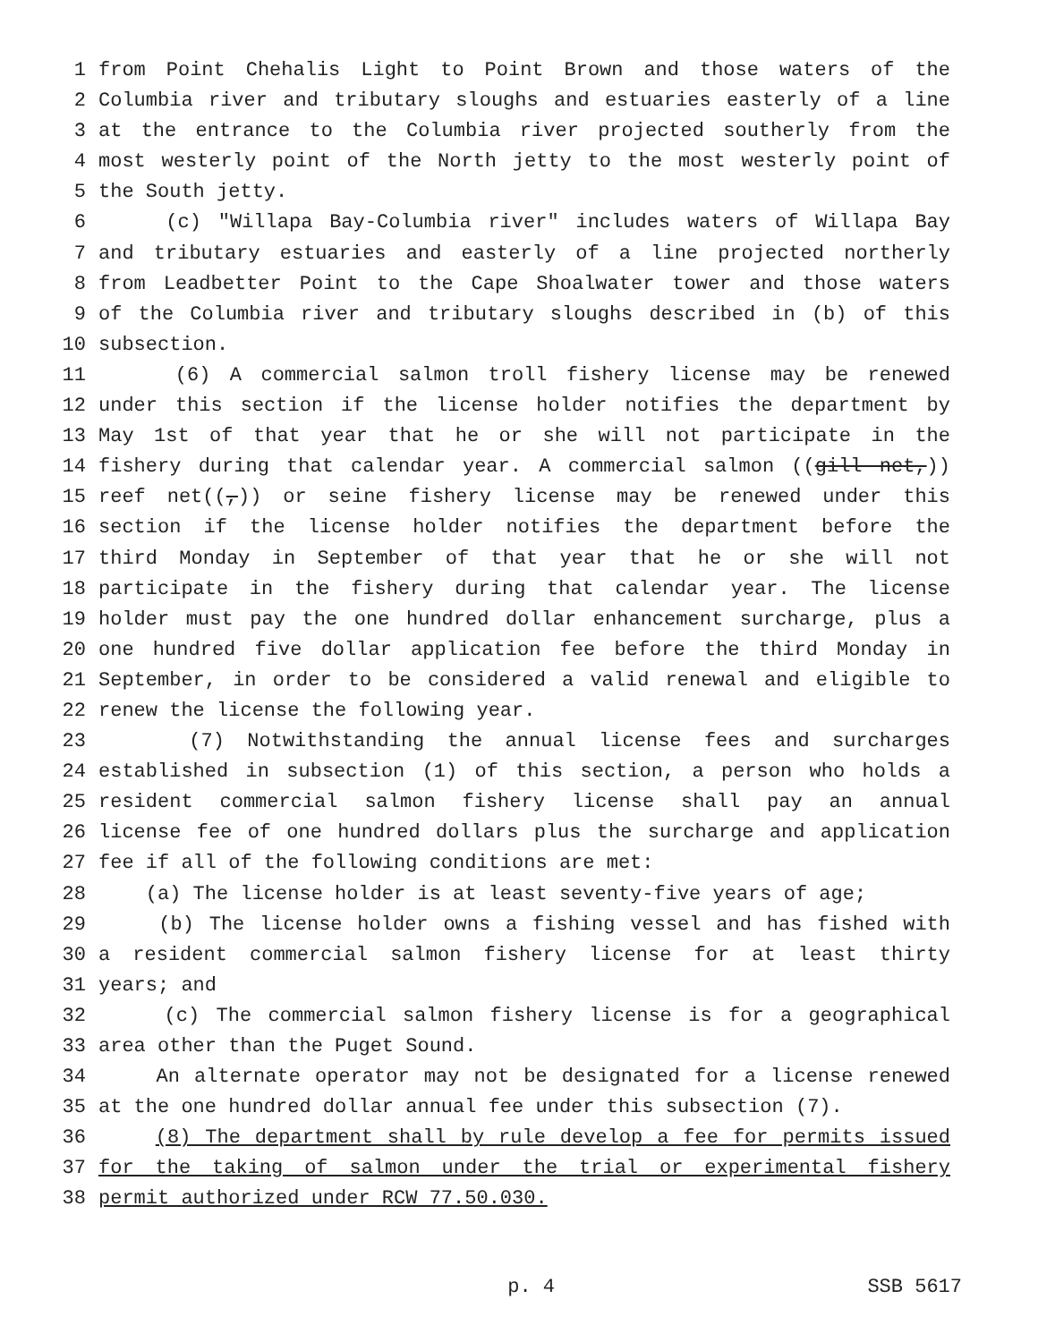1 from Point Chehalis Light to Point Brown and those waters of the
2 Columbia river and tributary sloughs and estuaries easterly of a line
3 at the entrance to the Columbia river projected southerly from the
4 most westerly point of the North jetty to the most westerly point of
5 the South jetty.
6 (c) "Willapa Bay-Columbia river" includes waters of Willapa Bay
7 and tributary estuaries and easterly of a line projected northerly
8 from Leadbetter Point to the Cape Shoalwater tower and those waters
9 of the Columbia river and tributary sloughs described in (b) of this
10 subsection.
11 (6) A commercial salmon troll fishery license may be renewed
12 under this section if the license holder notifies the department by
13 May 1st of that year that he or she will not participate in the
14 fishery during that calendar year. A commercial salmon ((gill net,))
15 reef net((,)) or seine fishery license may be renewed under this
16 section if the license holder notifies the department before the
17 third Monday in September of that year that he or she will not
18 participate in the fishery during that calendar year. The license
19 holder must pay the one hundred dollar enhancement surcharge, plus a
20 one hundred five dollar application fee before the third Monday in
21 September, in order to be considered a valid renewal and eligible to
22 renew the license the following year.
23 (7) Notwithstanding the annual license fees and surcharges
24 established in subsection (1) of this section, a person who holds a
25 resident commercial salmon fishery license shall pay an annual
26 license fee of one hundred dollars plus the surcharge and application
27 fee if all of the following conditions are met:
28 (a) The license holder is at least seventy-five years of age;
29 (b) The license holder owns a fishing vessel and has fished with
30 a resident commercial salmon fishery license for at least thirty
31 years; and
32 (c) The commercial salmon fishery license is for a geographical
33 area other than the Puget Sound.
34 An alternate operator may not be designated for a license renewed
35 at the one hundred dollar annual fee under this subsection (7).
36 (8) The department shall by rule develop a fee for permits issued
37 for the taking of salmon under the trial or experimental fishery
38 permit authorized under RCW 77.50.030.
p. 4 SSB 5617